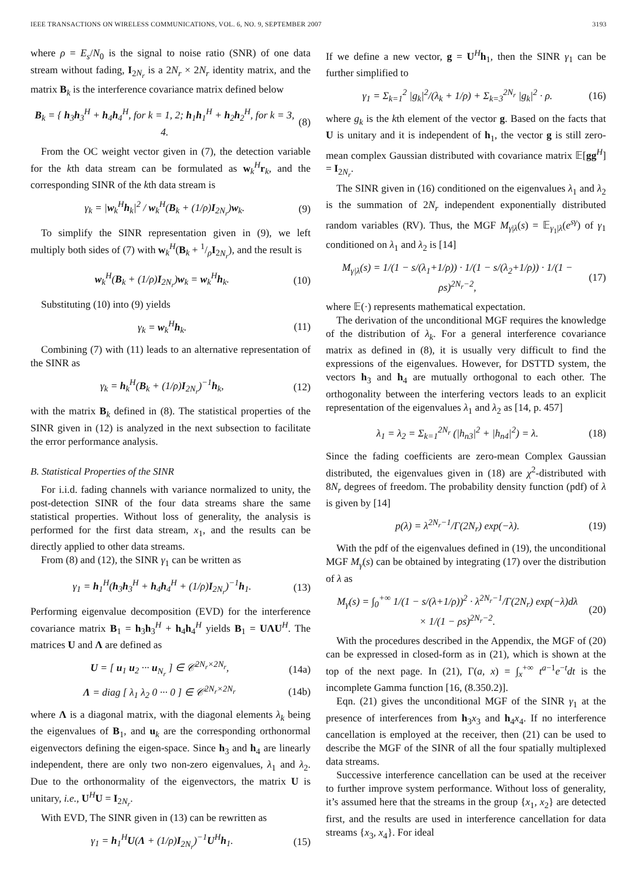IEEE TRANSACTIONS ON WIRELESS COMMUNICATIONS, VOL. 6, NO. 9, SEPTEMBER 2007 3193
where ρ = E<sub>s</sub>/N<sub>0</sub> is the signal to noise ratio (SNR) of one data stream without fading, I<sub>2N<sub>r</sub></sub> is a 2N<sub>r</sub> × 2N<sub>r</sub> identity matrix, and the matrix B<sub>k</sub> is the interference covariance matrix defined below
B<sub>k</sub> = { h<sub>3</sub>h<sub>3</sub><sup>H</sup> + h<sub>4</sub>h<sub>4</sub><sup>H</sup>, for k = 1, 2; h<sub>1</sub>h<sub>1</sub><sup>H</sup> + h<sub>2</sub>h<sub>2</sub><sup>H</sup>, for k = 3, 4. (8)
From the OC weight vector given in (7), the detection variable for the kth data stream can be formulated as w<sub>k</sub><sup>H</sup>r<sub>k</sub>, and the corresponding SINR of the kth data stream is
γ<sub>k</sub> = |w<sub>k</sub><sup>H</sup>h<sub>k</sub>|<sup>2</sup> / w<sub>k</sub><sup>H</sup>(B<sub>k</sub> + (1/ρ)I<sub>2N<sub>r</sub></sub>)w<sub>k</sub>. (9)
To simplify the SINR representation given in (9), we left multiply both sides of (7) with w<sub>k</sub><sup>H</sup>(B<sub>k</sub> + 1/ρI<sub>2N<sub>r</sub></sub>), and the result is
w<sub>k</sub><sup>H</sup>(B<sub>k</sub> + (1/ρ)I<sub>2N<sub>r</sub></sub>)w<sub>k</sub> = w<sub>k</sub><sup>H</sup>h<sub>k</sub>. (10)
Substituting (10) into (9) yields
γ<sub>k</sub> = w<sub>k</sub><sup>H</sup>h<sub>k</sub>. (11)
Combining (7) with (11) leads to an alternative representation of the SINR as
γ<sub>k</sub> = h<sub>k</sub><sup>H</sup>(B<sub>k</sub> + (1/ρ)I<sub>2N<sub>r</sub></sub>)<sup>−1</sup>h<sub>k</sub>, (12)
with the matrix B<sub>k</sub> defined in (8). The statistical properties of the SINR given in (12) is analyzed in the next subsection to facilitate the error performance analysis.
B. Statistical Properties of the SINR
For i.i.d. fading channels with variance normalized to unity, the post-detection SINR of the four data streams share the same statistical properties. Without loss of generality, the analysis is performed for the first data stream, x<sub>1</sub>, and the results can be directly applied to other data streams.
From (8) and (12), the SINR γ<sub>1</sub> can be written as
γ<sub>1</sub> = h<sub>1</sub><sup>H</sup>(h<sub>3</sub>h<sub>3</sub><sup>H</sup> + h<sub>4</sub>h<sub>4</sub><sup>H</sup> + (1/ρ)I<sub>2N<sub>r</sub></sub>)<sup>−1</sup>h<sub>1</sub>. (13)
Performing eigenvalue decomposition (EVD) for the interference covariance matrix B<sub>1</sub> = h<sub>3</sub>h<sub>3</sub><sup>H</sup> + h<sub>4</sub>h<sub>4</sub><sup>H</sup> yields B<sub>1</sub> = UΛU<sup>H</sup>. The matrices U and Λ are defined as
U = [ u<sub>1</sub> u<sub>2</sub> ··· u<sub>N<sub>r</sub></sub> ] ∈ 𝒞<sup>2N<sub>r</sub>×2N<sub>r</sub></sup>, (14a)
Λ = diag [ λ<sub>1</sub> λ<sub>2</sub> 0 ··· 0 ] ∈ 𝒞<sup>2N<sub>r</sub>×2N<sub>r</sub></sup> (14b)
where Λ is a diagonal matrix, with the diagonal elements λ<sub>k</sub> being the eigenvalues of B<sub>1</sub>, and u<sub>k</sub> are the corresponding orthonormal eigenvectors defining the eigen-space. Since h<sub>3</sub> and h<sub>4</sub> are linearly independent, there are only two non-zero eigenvalues, λ<sub>1</sub> and λ<sub>2</sub>. Due to the orthonormality of the eigenvectors, the matrix U is unitary, i.e., U<sup>H</sup>U = I<sub>2N<sub>r</sub></sub>.
With EVD, The SINR given in (13) can be rewritten as
γ<sub>1</sub> = h<sub>1</sub><sup>H</sup>U(Λ + (1/ρ)I<sub>2N<sub>r</sub></sub>)<sup>−1</sup>U<sup>H</sup>h<sub>1</sub>. (15)
If we define a new vector, g = U<sup>H</sup>h<sub>1</sub>, then the SINR γ<sub>1</sub> can be further simplified to
γ<sub>1</sub> = Σ<sub>k=1</sub><sup>2</sup> |g<sub>k</sub>|<sup>2</sup>/(λ<sub>k</sub> + 1/ρ) + Σ<sub>k=3</sub><sup>2N<sub>r</sub></sup> |g<sub>k</sub>|<sup>2</sup> · ρ. (16)
where g<sub>k</sub> is the kth element of the vector g. Based on the facts that U is unitary and it is independent of h<sub>1</sub>, the vector g is still zero-mean complex Gaussian distributed with covariance matrix 𝔼[gg<sup>H</sup>] = I<sub>2N<sub>r</sub></sub>.
The SINR given in (16) conditioned on the eigenvalues λ<sub>1</sub> and λ<sub>2</sub> is the summation of 2N<sub>r</sub> independent exponentially distributed random variables (RV). Thus, the MGF M<sub>γ|λ</sub>(s) = 𝔼<sub>γ<sub>1</sub>|λ</sub>(e<sup>sγ</sup>) of γ<sub>1</sub> conditioned on λ<sub>1</sub> and λ<sub>2</sub> is [14]
M<sub>γ|λ</sub>(s) = 1/(1 − s/(λ<sub>1</sub>+1/ρ)) · 1/(1 − s/(λ<sub>2</sub>+1/ρ)) · 1/(1 − ρs)<sup>2N<sub>r</sub>−2</sup>, (17)
where 𝔼(·) represents mathematical expectation.
The derivation of the unconditional MGF requires the knowledge of the distribution of λ<sub>k</sub>. For a general interference covariance matrix as defined in (8), it is usually very difficult to find the expressions of the eigenvalues. However, for DSTTD system, the vectors h<sub>3</sub> and h<sub>4</sub> are mutually orthogonal to each other. The orthogonality between the interfering vectors leads to an explicit representation of the eigenvalues λ<sub>1</sub> and λ<sub>2</sub> as [14, p. 457]
λ<sub>1</sub> = λ<sub>2</sub> = Σ<sub>k=1</sub><sup>2N<sub>r</sub></sup> (|h<sub>n3</sub>|<sup>2</sup> + |h<sub>n4</sub>|<sup>2</sup>) = λ. (18)
Since the fading coefficients are zero-mean Complex Gaussian distributed, the eigenvalues given in (18) are χ<sup>2</sup>-distributed with 8N<sub>r</sub> degrees of freedom. The probability density function (pdf) of λ is given by [14]
p(λ) = λ<sup>2N<sub>r</sub>−1</sup>/Γ(2N<sub>r</sub>) exp(−λ). (19)
With the pdf of the eigenvalues defined in (19), the unconditional MGF M<sub>γ</sub>(s) can be obtained by integrating (17) over the distribution of λ as
M<sub>γ</sub>(s) = ∫<sub>0</sub><sup>+∞</sup> 1/(1 − s/(λ+1/ρ))<sup>2</sup> · λ<sup>2N<sub>r</sub>−1</sup>/Γ(2N<sub>r</sub>) exp(−λ)dλ
× 1/(1 − ρs)<sup>2N<sub>r</sub>−2</sup>. (20)
With the procedures described in the Appendix, the MGF of (20) can be expressed in closed-form as in (21), which is shown at the top of the next page. In (21), Γ(a, x) = ∫<sub>x</sub><sup>+∞</sup> t<sup>a−1</sup>e<sup>−t</sup>dt is the incomplete Gamma function [16, (8.350.2)].
Eqn. (21) gives the unconditional MGF of the SINR γ<sub>1</sub> at the presence of interferences from h<sub>3</sub>x<sub>3</sub> and h<sub>4</sub>x<sub>4</sub>. If no interference cancellation is employed at the receiver, then (21) can be used to describe the MGF of the SINR of all the four spatially multiplexed data streams.
Successive interference cancellation can be used at the receiver to further improve system performance. Without loss of generality, it’s assumed here that the streams in the group {x<sub>1</sub>, x<sub>2</sub>} are detected first, and the results are used in interference cancellation for data streams {x<sub>3</sub>, x<sub>4</sub>}. For ideal